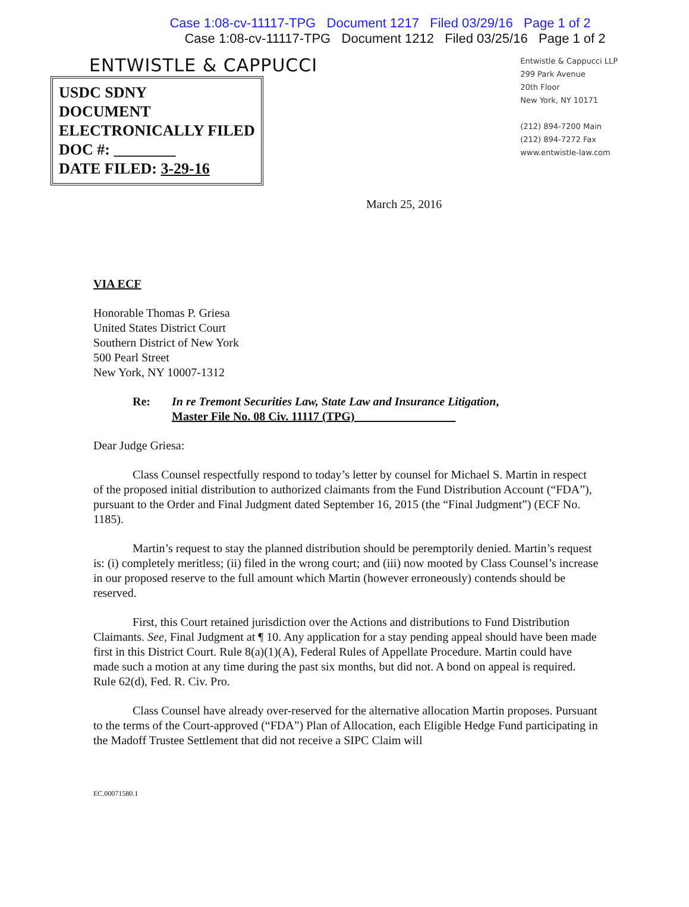Case 1:08-cv-11117-TPG Document 1217 Filed 03/29/16 Page 1 of 2
Case 1:08-cv-11117-TPG Document 1212 Filed 03/25/16 Page 1 of 2
ENTWISTLE & CAPPUCCI
Entwistle & Cappucci LLP
299 Park Avenue
20th Floor
New York, NY 10171
(212) 894-7200 Main
(212) 894-7272 Fax
www.entwistle-law.com
USDC SDNY
DOCUMENT
ELECTRONICALLY FILED
DOC #: ________
DATE FILED: 3-29-16
March 25, 2016
VIA ECF
Honorable Thomas P. Griesa
United States District Court
Southern District of New York
500 Pearl Street
New York, NY 10007-1312
Re: In re Tremont Securities Law, State Law and Insurance Litigation,
Master File No. 08 Civ. 11117 (TPG)
Dear Judge Griesa:
Class Counsel respectfully respond to today’s letter by counsel for Michael S. Martin in respect of the proposed initial distribution to authorized claimants from the Fund Distribution Account (“FDA”), pursuant to the Order and Final Judgment dated September 16, 2015 (the “Final Judgment”) (ECF No. 1185).
Martin’s request to stay the planned distribution should be peremptorily denied. Martin’s request is: (i) completely meritless; (ii) filed in the wrong court; and (iii) now mooted by Class Counsel’s increase in our proposed reserve to the full amount which Martin (however erroneously) contends should be reserved.
First, this Court retained jurisdiction over the Actions and distributions to Fund Distribution Claimants. See, Final Judgment at ¶ 10. Any application for a stay pending appeal should have been made first in this District Court. Rule 8(a)(1)(A), Federal Rules of Appellate Procedure. Martin could have made such a motion at any time during the past six months, but did not. A bond on appeal is required. Rule 62(d), Fed. R. Civ. Pro.
Class Counsel have already over-reserved for the alternative allocation Martin proposes. Pursuant to the terms of the Court-approved (“FDA”) Plan of Allocation, each Eligible Hedge Fund participating in the Madoff Trustee Settlement that did not receive a SIPC Claim will
EC.00071580.1